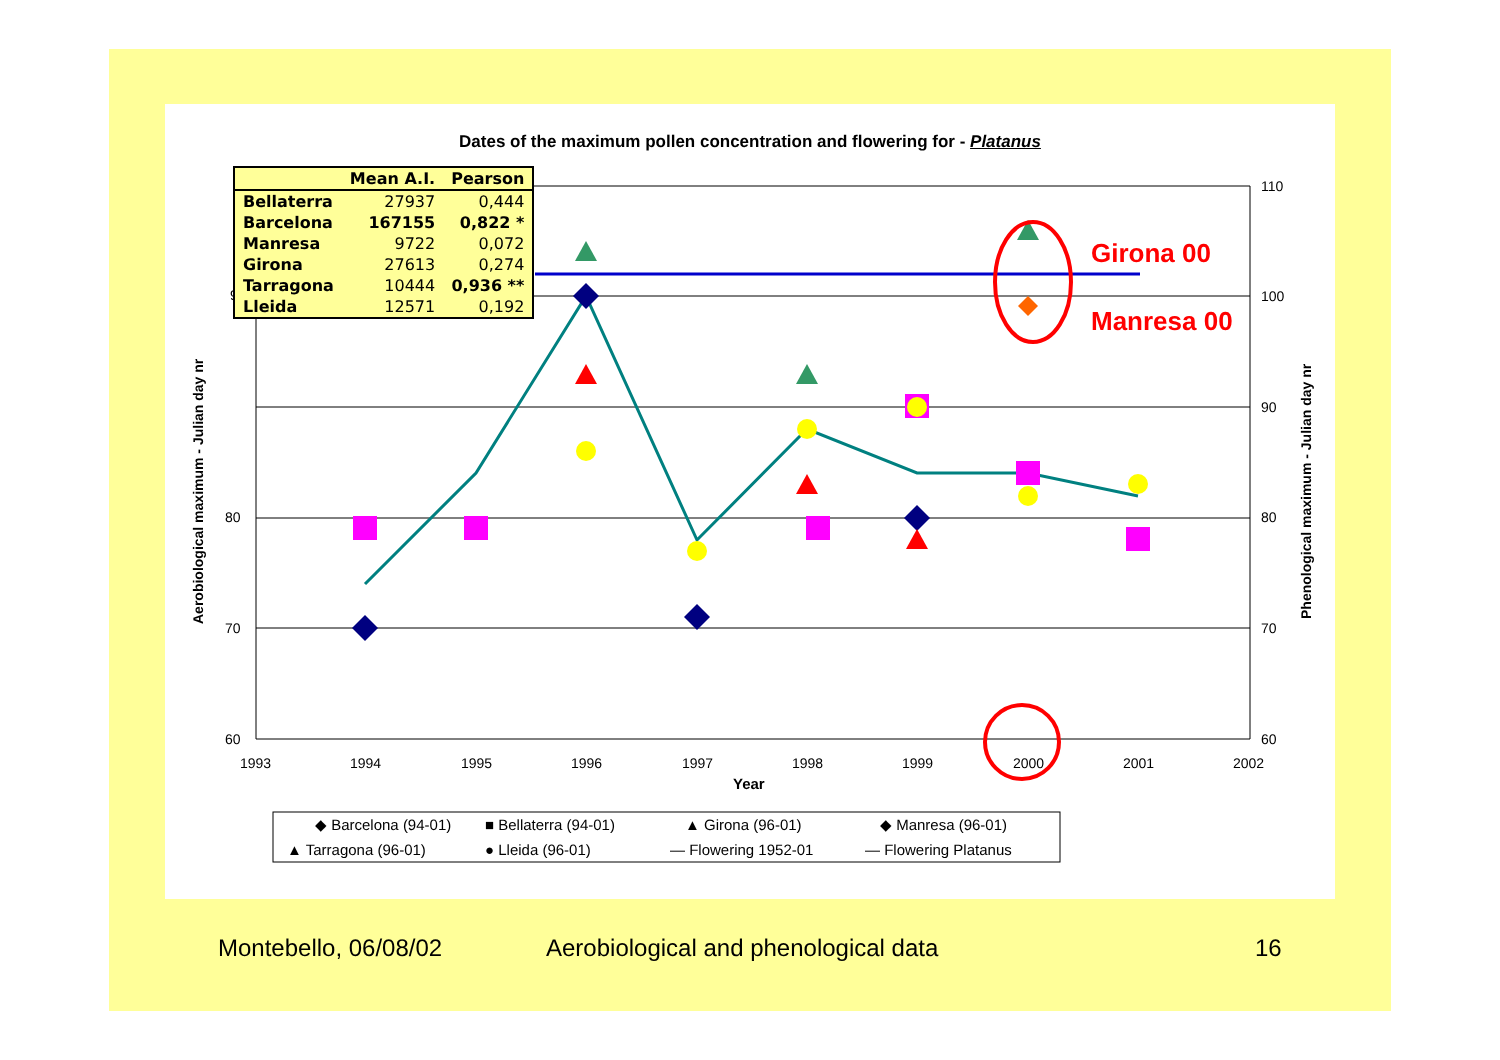Dates of the maximum pollen concentration and flowering for - Platanus
Girona 00
Manresa 00
90
80
70
60
110
100
90
80
70
60
1993
1994
1995
1996
1997
1998
1999
2000
2001
2002
Year
Aerobiological maximum - Julian day nr
Phenological maximum - Julian day nr
◆ Barcelona (94-01)
■ Bellaterra (94-01)
▲ Girona (96-01)
◆ Manresa (96-01)
▲ Tarragona (96-01)
● Lleida (96-01)
— Flowering 1952-01
— Flowering Platanus
| | Mean A.I. | Pearson |
| --- | --- | --- |
| Bellaterra | 27937 | 0,444 |
| Barcelona | 167155 | 0,822 * |
| Manresa | 9722 | 0,072 |
| Girona | 27613 | 0,274 |
| Tarragona | 10444 | 0,936 ** |
| Lleida | 12571 | 0,192 |
Montebello, 06/08/02
Aerobiological and phenological data
16